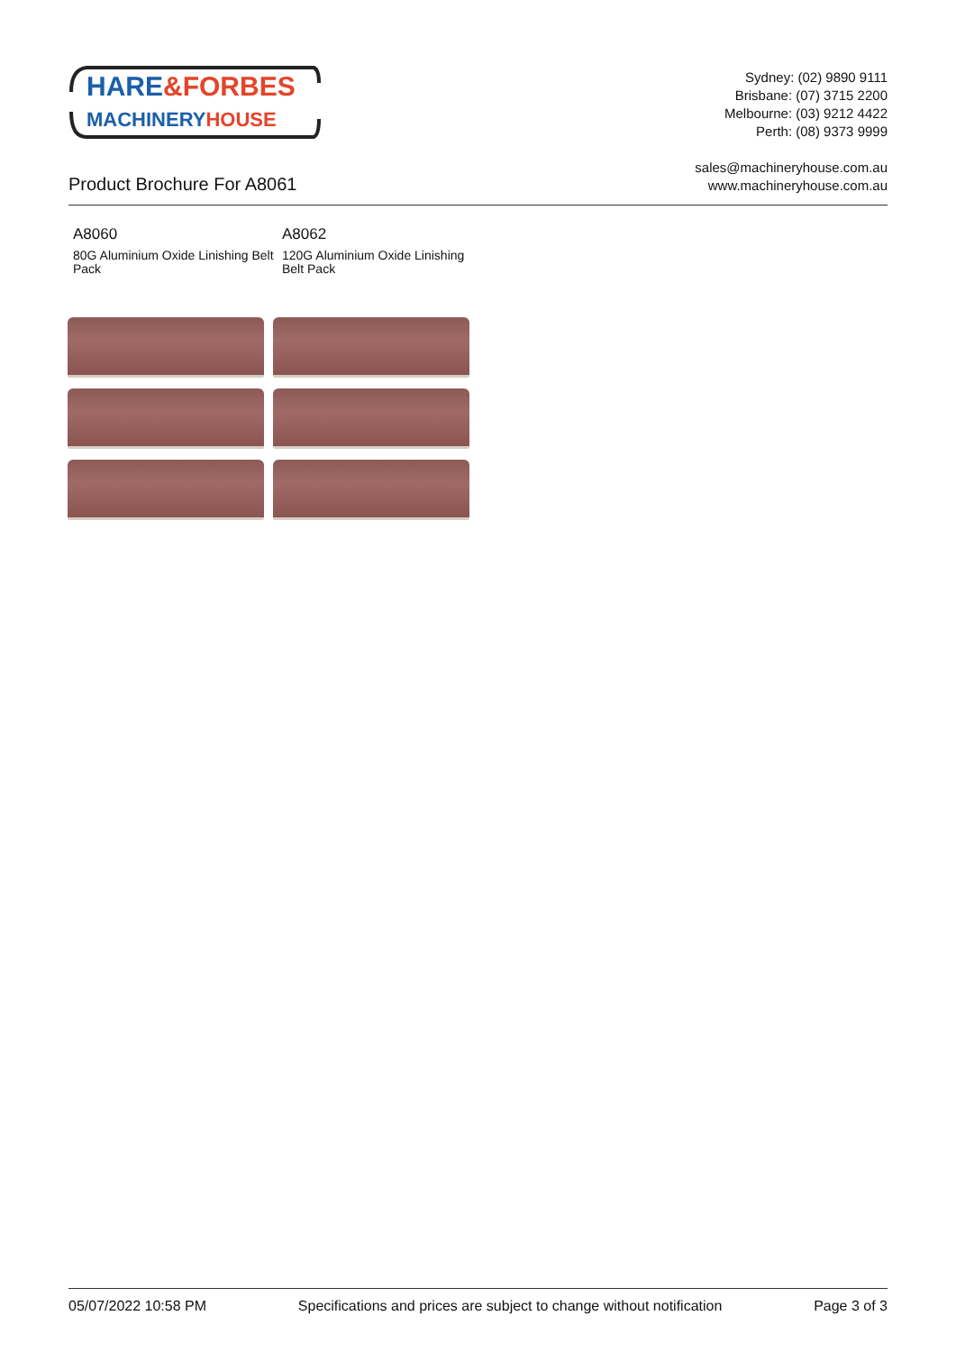HARE&FORBES
MACHINERYHOUSE
Sydney: (02) 9890 9111
Brisbane: (07) 3715 2200
Melbourne: (03) 9212 4422
Perth: (08) 9373 9999
sales@machineryhouse.com.au
www.machineryhouse.com.au
Product Brochure For A8061
A8060
80G Aluminium Oxide Linishing Belt Pack
A8062
120G Aluminium Oxide Linishing Belt Pack
05/07/2022 10:58 PM Specifications and prices are subject to change without notification Page 3 of 3